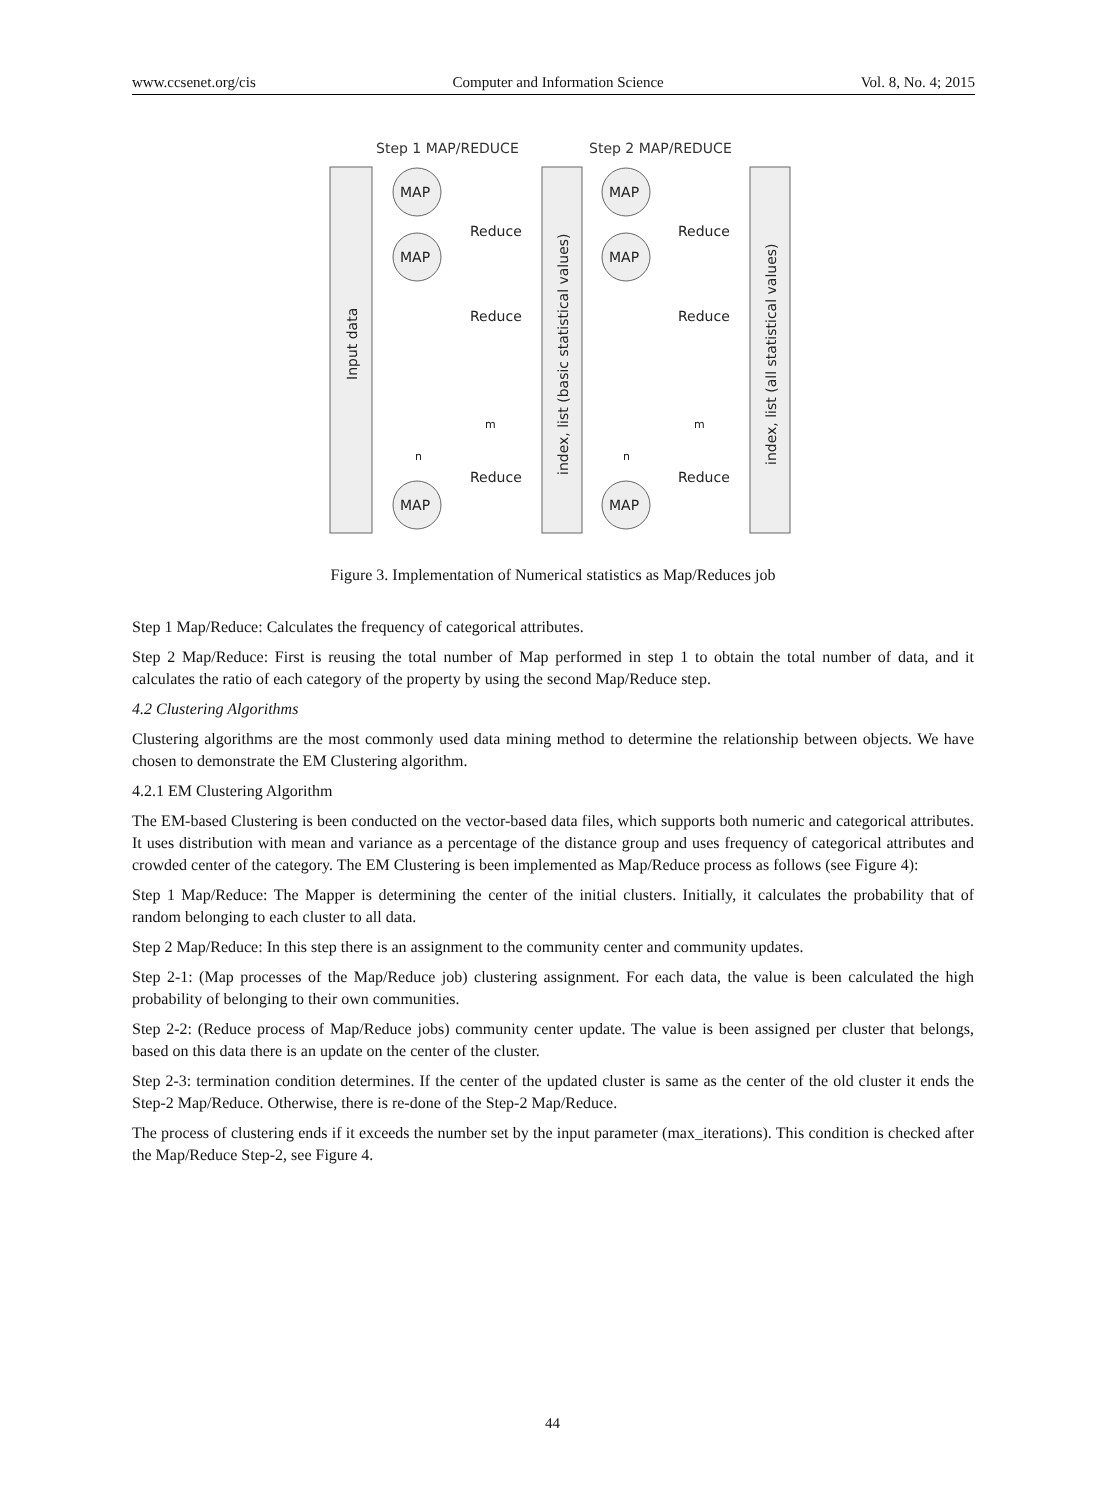www.ccsenet.org/cis Computer and Information Science Vol. 8, No. 4; 2015
Step 1 MAP/REDUCE
Step 2 MAP/REDUCE
MAP
MAP
MAP
MAP
MAP
MAP
Reduce
Reduce
Reduce
Reduce
Reduce
Reduce
n
m
n
m
Input data
index, list (basic statistical values)
index, list (all statistical values)
Figure 3. Implementation of Numerical statistics as Map/Reduces job
Step 1 Map/Reduce: Calculates the frequency of categorical attributes.
Step 2 Map/Reduce: First is reusing the total number of Map performed in step 1 to obtain the total number of data, and it calculates the ratio of each category of the property by using the second Map/Reduce step.
4.2 Clustering Algorithms
Clustering algorithms are the most commonly used data mining method to determine the relationship between objects. We have chosen to demonstrate the EM Clustering algorithm.
4.2.1 EM Clustering Algorithm
The EM-based Clustering is been conducted on the vector-based data files, which supports both numeric and categorical attributes. It uses distribution with mean and variance as a percentage of the distance group and uses frequency of categorical attributes and crowded center of the category. The EM Clustering is been implemented as Map/Reduce process as follows (see Figure 4):
Step 1 Map/Reduce: The Mapper is determining the center of the initial clusters. Initially, it calculates the probability that of random belonging to each cluster to all data.
Step 2 Map/Reduce: In this step there is an assignment to the community center and community updates.
Step 2-1: (Map processes of the Map/Reduce job) clustering assignment. For each data, the value is been calculated the high probability of belonging to their own communities.
Step 2-2: (Reduce process of Map/Reduce jobs) community center update. The value is been assigned per cluster that belongs, based on this data there is an update on the center of the cluster.
Step 2-3: termination condition determines. If the center of the updated cluster is same as the center of the old cluster it ends the Step-2 Map/Reduce. Otherwise, there is re-done of the Step-2 Map/Reduce.
The process of clustering ends if it exceeds the number set by the input parameter (max_iterations). This condition is checked after the Map/Reduce Step-2, see Figure 4.
44